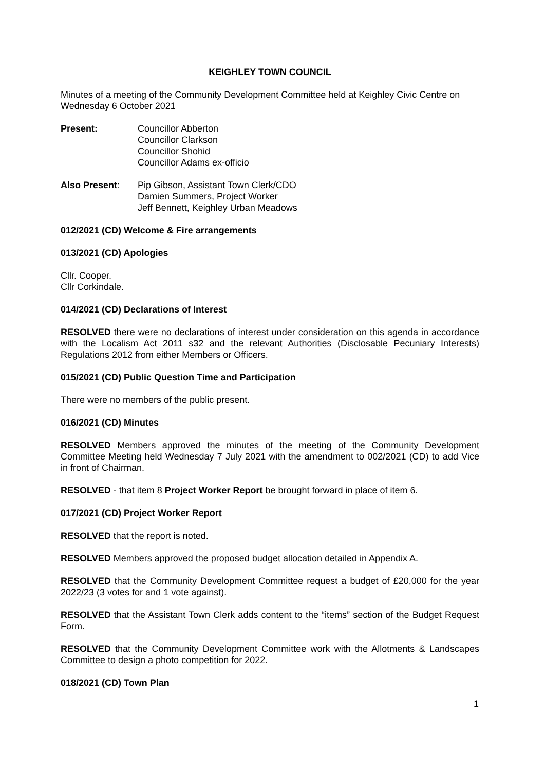KEIGHLEY TOWN COUNCIL
Minutes of a meeting of the Community Development Committee held at Keighley Civic Centre on Wednesday 6 October 2021
Present: Councillor Abberton
Councillor Clarkson
Councillor Shohid
Councillor Adams ex-officio
Also Present: Pip Gibson, Assistant Town Clerk/CDO
Damien Summers, Project Worker
Jeff Bennett, Keighley Urban Meadows
012/2021 (CD) Welcome & Fire arrangements
013/2021 (CD) Apologies
Cllr. Cooper.
Cllr Corkindale.
014/2021 (CD) Declarations of Interest
RESOLVED there were no declarations of interest under consideration on this agenda in accordance with the Localism Act 2011 s32 and the relevant Authorities (Disclosable Pecuniary Interests) Regulations 2012 from either Members or Officers.
015/2021 (CD) Public Question Time and Participation
There were no members of the public present.
016/2021 (CD) Minutes
RESOLVED Members approved the minutes of the meeting of the Community Development Committee Meeting held Wednesday 7 July 2021 with the amendment to 002/2021 (CD) to add Vice in front of Chairman.
RESOLVED - that item 8 Project Worker Report be brought forward in place of item 6.
017/2021 (CD) Project Worker Report
RESOLVED that the report is noted.
RESOLVED Members approved the proposed budget allocation detailed in Appendix A.
RESOLVED that the Community Development Committee request a budget of £20,000 for the year 2022/23 (3 votes for and 1 vote against).
RESOLVED that the Assistant Town Clerk adds content to the “items” section of the Budget Request Form.
RESOLVED that the Community Development Committee work with the Allotments & Landscapes Committee to design a photo competition for 2022.
018/2021 (CD) Town Plan
1